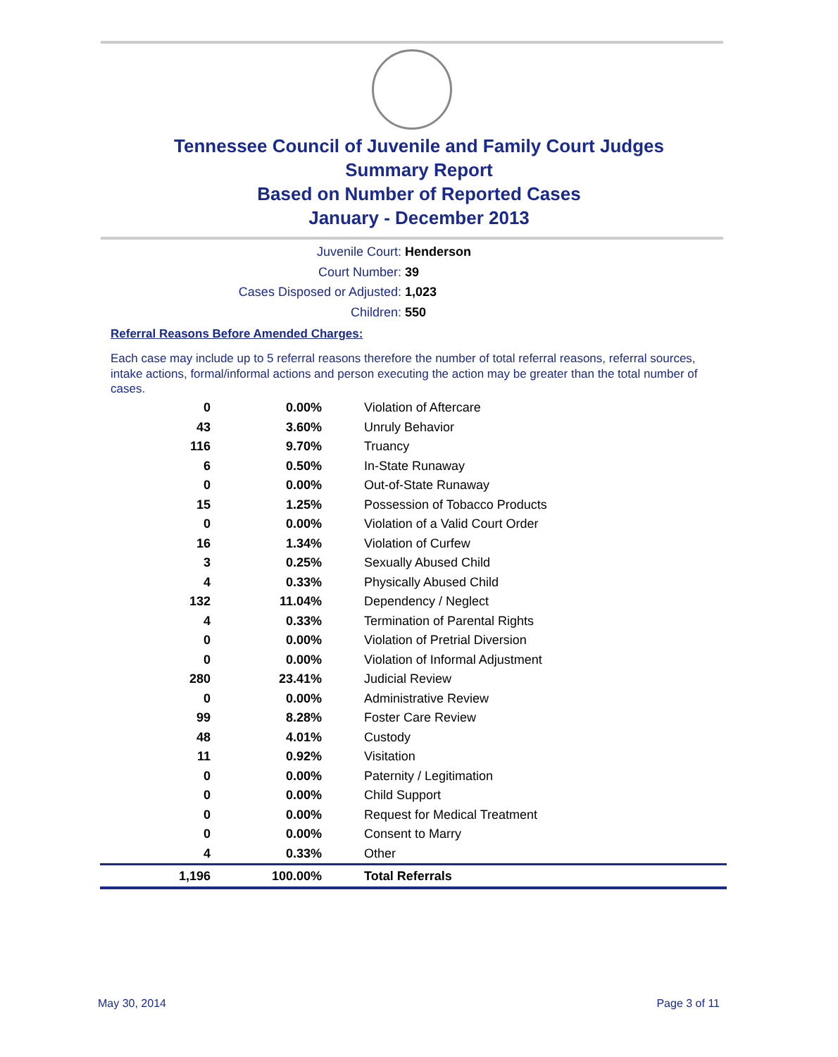Tennessee Council of Juvenile and Family Court Judges
Summary Report
Based on Number of Reported Cases
January - December 2013
Juvenile Court: Henderson
Court Number: 39
Cases Disposed or Adjusted: 1,023
Children: 550
Referral Reasons Before Amended Charges:
Each case may include up to 5 referral reasons therefore the number of total referral reasons, referral sources, intake actions, formal/informal actions and person executing the action may be greater than the total number of cases.
| 0 | 0.00% | Violation of Aftercare |
| 43 | 3.60% | Unruly Behavior |
| 116 | 9.70% | Truancy |
| 6 | 0.50% | In-State Runaway |
| 0 | 0.00% | Out-of-State Runaway |
| 15 | 1.25% | Possession of Tobacco Products |
| 0 | 0.00% | Violation of a Valid Court Order |
| 16 | 1.34% | Violation of Curfew |
| 3 | 0.25% | Sexually Abused Child |
| 4 | 0.33% | Physically Abused Child |
| 132 | 11.04% | Dependency / Neglect |
| 4 | 0.33% | Termination of Parental Rights |
| 0 | 0.00% | Violation of Pretrial Diversion |
| 0 | 0.00% | Violation of Informal Adjustment |
| 280 | 23.41% | Judicial Review |
| 0 | 0.00% | Administrative Review |
| 99 | 8.28% | Foster Care Review |
| 48 | 4.01% | Custody |
| 11 | 0.92% | Visitation |
| 0 | 0.00% | Paternity / Legitimation |
| 0 | 0.00% | Child Support |
| 0 | 0.00% | Request for Medical Treatment |
| 0 | 0.00% | Consent to Marry |
| 4 | 0.33% | Other |
| 1,196 | 100.00% | Total Referrals |
May 30, 2014 Page 3 of 11